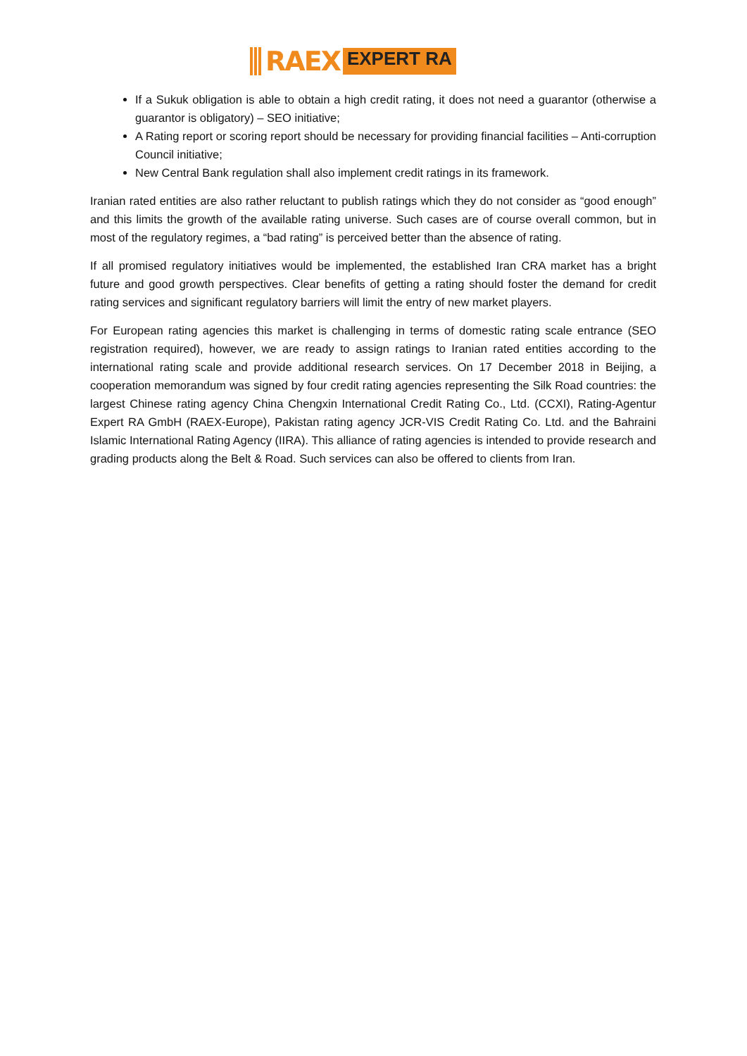RAEX EXPERT RA
If a Sukuk obligation is able to obtain a high credit rating, it does not need a guarantor (otherwise a guarantor is obligatory) – SEO initiative;
A Rating report or scoring report should be necessary for providing financial facilities – Anti-corruption Council initiative;
New Central Bank regulation shall also implement credit ratings in its framework.
Iranian rated entities are also rather reluctant to publish ratings which they do not consider as “good enough” and this limits the growth of the available rating universe. Such cases are of course overall common, but in most of the regulatory regimes, a “bad rating” is perceived better than the absence of rating.
If all promised regulatory initiatives would be implemented, the established Iran CRA market has a bright future and good growth perspectives. Clear benefits of getting a rating should foster the demand for credit rating services and significant regulatory barriers will limit the entry of new market players.
For European rating agencies this market is challenging in terms of domestic rating scale entrance (SEO registration required), however, we are ready to assign ratings to Iranian rated entities according to the international rating scale and provide additional research services. On 17 December 2018 in Beijing, a cooperation memorandum was signed by four credit rating agencies representing the Silk Road countries: the largest Chinese rating agency China Chengxin International Credit Rating Co., Ltd. (CCXI), Rating-Agentur Expert RA GmbH (RAEX-Europe), Pakistan rating agency JCR-VIS Credit Rating Co. Ltd. and the Bahraini Islamic International Rating Agency (IIRA). This alliance of rating agencies is intended to provide research and grading products along the Belt & Road. Such services can also be offered to clients from Iran.